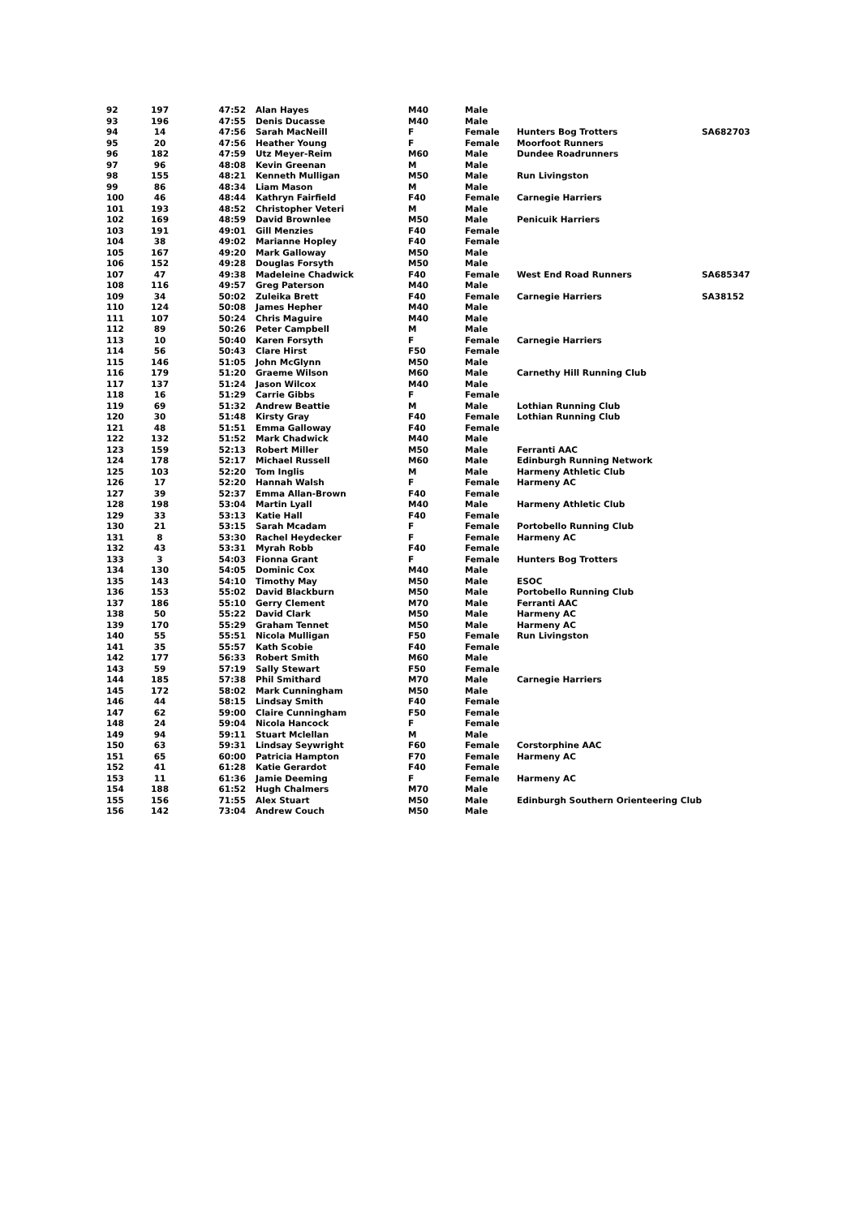| 92 | 197 | 47:52 | Alan Hayes | M40 | Male | | |
| 93 | 196 | 47:55 | Denis Ducasse | M40 | Male | | |
| 94 | 14 | 47:56 | Sarah MacNeill | F | Female | Hunters Bog Trotters | SA682703 |
| 95 | 20 | 47:56 | Heather Young | F | Female | Moorfoot Runners | |
| 96 | 182 | 47:59 | Utz Meyer-Reim | M60 | Male | Dundee Roadrunners | |
| 97 | 96 | 48:08 | Kevin Greenan | M | Male | | |
| 98 | 155 | 48:21 | Kenneth Mulligan | M50 | Male | Run Livingston | |
| 99 | 86 | 48:34 | Liam Mason | M | Male | | |
| 100 | 46 | 48:44 | Kathryn Fairfield | F40 | Female | Carnegie Harriers | |
| 101 | 193 | 48:52 | Christopher Veteri | M | Male | | |
| 102 | 169 | 48:59 | David Brownlee | M50 | Male | Penicuik Harriers | |
| 103 | 191 | 49:01 | Gill Menzies | F40 | Female | | |
| 104 | 38 | 49:02 | Marianne Hopley | F40 | Female | | |
| 105 | 167 | 49:20 | Mark Galloway | M50 | Male | | |
| 106 | 152 | 49:28 | Douglas Forsyth | M50 | Male | | |
| 107 | 47 | 49:38 | Madeleine Chadwick | F40 | Female | West End Road Runners | SA685347 |
| 108 | 116 | 49:57 | Greg Paterson | M40 | Male | | |
| 109 | 34 | 50:02 | Zuleika Brett | F40 | Female | Carnegie Harriers | SA38152 |
| 110 | 124 | 50:08 | James Hepher | M40 | Male | | |
| 111 | 107 | 50:24 | Chris Maguire | M40 | Male | | |
| 112 | 89 | 50:26 | Peter Campbell | M | Male | | |
| 113 | 10 | 50:40 | Karen Forsyth | F | Female | Carnegie Harriers | |
| 114 | 56 | 50:43 | Clare Hirst | F50 | Female | | |
| 115 | 146 | 51:05 | John McGlynn | M50 | Male | | |
| 116 | 179 | 51:20 | Graeme Wilson | M60 | Male | Carnethy Hill Running Club | |
| 117 | 137 | 51:24 | Jason Wilcox | M40 | Male | | |
| 118 | 16 | 51:29 | Carrie Gibbs | F | Female | | |
| 119 | 69 | 51:32 | Andrew Beattie | M | Male | Lothian Running Club | |
| 120 | 30 | 51:48 | Kirsty Gray | F40 | Female | Lothian Running Club | |
| 121 | 48 | 51:51 | Emma Galloway | F40 | Female | | |
| 122 | 132 | 51:52 | Mark Chadwick | M40 | Male | | |
| 123 | 159 | 52:13 | Robert Miller | M50 | Male | Ferranti AAC | |
| 124 | 178 | 52:17 | Michael Russell | M60 | Male | Edinburgh Running Network | |
| 125 | 103 | 52:20 | Tom Inglis | M | Male | Harmeny Athletic Club | |
| 126 | 17 | 52:20 | Hannah Walsh | F | Female | Harmeny AC | |
| 127 | 39 | 52:37 | Emma Allan-Brown | F40 | Female | | |
| 128 | 198 | 53:04 | Martin Lyall | M40 | Male | Harmeny Athletic Club | |
| 129 | 33 | 53:13 | Katie Hall | F40 | Female | | |
| 130 | 21 | 53:15 | Sarah Mcadam | F | Female | Portobello Running Club | |
| 131 | 8 | 53:30 | Rachel Heydecker | F | Female | Harmeny AC | |
| 132 | 43 | 53:31 | Myrah Robb | F40 | Female | | |
| 133 | 3 | 54:03 | Fionna Grant | F | Female | Hunters Bog Trotters | |
| 134 | 130 | 54:05 | Dominic Cox | M40 | Male | | |
| 135 | 143 | 54:10 | Timothy May | M50 | Male | ESOC | |
| 136 | 153 | 55:02 | David Blackburn | M50 | Male | Portobello Running Club | |
| 137 | 186 | 55:10 | Gerry Clement | M70 | Male | Ferranti AAC | |
| 138 | 50 | 55:22 | David Clark | M50 | Male | Harmeny AC | |
| 139 | 170 | 55:29 | Graham Tennet | M50 | Male | Harmeny AC | |
| 140 | 55 | 55:51 | Nicola Mulligan | F50 | Female | Run Livingston | |
| 141 | 35 | 55:57 | Kath Scobie | F40 | Female | | |
| 142 | 177 | 56:33 | Robert Smith | M60 | Male | | |
| 143 | 59 | 57:19 | Sally Stewart | F50 | Female | | |
| 144 | 185 | 57:38 | Phil Smithard | M70 | Male | Carnegie Harriers | |
| 145 | 172 | 58:02 | Mark Cunningham | M50 | Male | | |
| 146 | 44 | 58:15 | Lindsay Smith | F40 | Female | | |
| 147 | 62 | 59:00 | Claire Cunningham | F50 | Female | | |
| 148 | 24 | 59:04 | Nicola Hancock | F | Female | | |
| 149 | 94 | 59:11 | Stuart Mclellan | M | Male | | |
| 150 | 63 | 59:31 | Lindsay Seywright | F60 | Female | Corstorphine AAC | |
| 151 | 65 | 60:00 | Patricia Hampton | F70 | Female | Harmeny AC | |
| 152 | 41 | 61:28 | Katie Gerardot | F40 | Female | | |
| 153 | 11 | 61:36 | Jamie Deeming | F | Female | Harmeny AC | |
| 154 | 188 | 61:52 | Hugh Chalmers | M70 | Male | | |
| 155 | 156 | 71:55 | Alex Stuart | M50 | Male | Edinburgh Southern Orienteering Club | |
| 156 | 142 | 73:04 | Andrew Couch | M50 | Male | | |